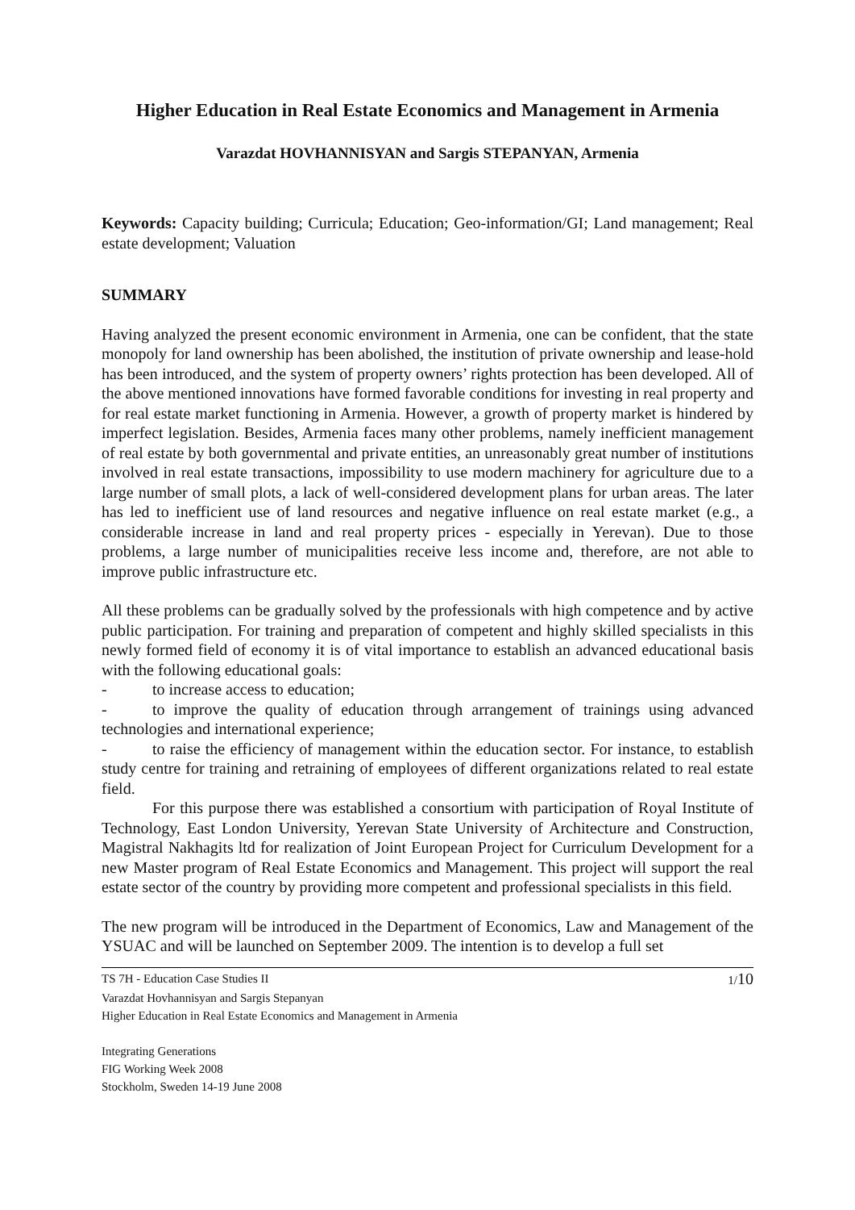Higher Education in Real Estate Economics and Management in Armenia
Varazdat HOVHANNISYAN and Sargis STEPANYAN, Armenia
Keywords: Capacity building; Curricula; Education; Geo-information/GI; Land management; Real estate development; Valuation
SUMMARY
Having analyzed the present economic environment in Armenia, one can be confident, that the state monopoly for land ownership has been abolished, the institution of private ownership and lease-hold has been introduced, and the system of property owners’ rights protection has been developed. All of the above mentioned innovations have formed favorable conditions for investing in real property and for real estate market functioning in Armenia. However, a growth of property market is hindered by imperfect legislation. Besides, Armenia faces many other problems, namely inefficient management of real estate by both governmental and private entities, an unreasonably great number of institutions involved in real estate transactions, impossibility to use modern machinery for agriculture due to a large number of small plots, a lack of well-considered development plans for urban areas. The later has led to inefficient use of land resources and negative influence on real estate market (e.g., a considerable increase in land and real property prices - especially in Yerevan). Due to those problems, a large number of municipalities receive less income and, therefore, are not able to improve public infrastructure etc.
All these problems can be gradually solved by the professionals with high competence and by active public participation. For training and preparation of competent and highly skilled specialists in this newly formed field of economy it is of vital importance to establish an advanced educational basis with the following educational goals:
- to increase access to education;
- to improve the quality of education through arrangement of trainings using advanced technologies and international experience;
- to raise the efficiency of management within the education sector. For instance, to establish study centre for training and retraining of employees of different organizations related to real estate field.
For this purpose there was established a consortium with participation of Royal Institute of Technology, East London University, Yerevan State University of Architecture and Construction, Magistral Nakhagits ltd for realization of Joint European Project for Curriculum Development for a new Master program of Real Estate Economics and Management. This project will support the real estate sector of the country by providing more competent and professional specialists in this field.
The new program will be introduced in the Department of Economics, Law and Management of the YSUAC and will be launched on September 2009. The intention is to develop a full set
TS 7H - Education Case Studies II 1/10
Varazdat Hovhannisyan and Sargis Stepanyan
Higher Education in Real Estate Economics and Management in Armenia
Integrating Generations
FIG Working Week 2008
Stockholm, Sweden 14-19 June 2008